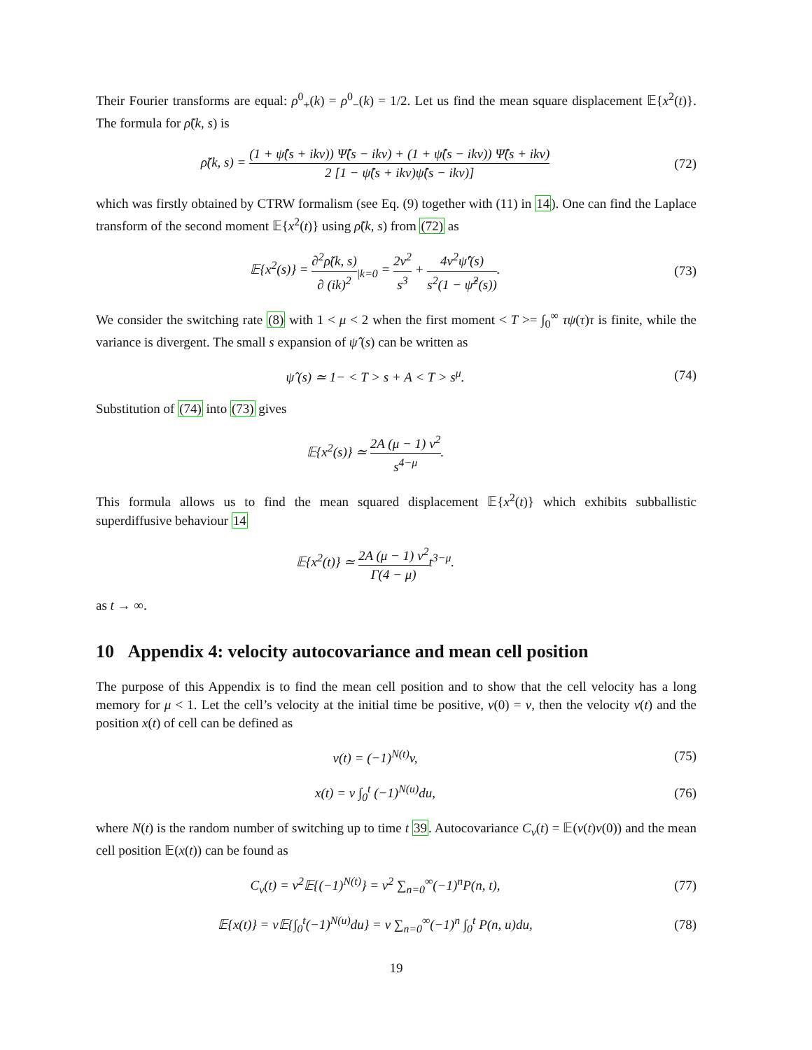Their Fourier transforms are equal: ρ<sup>0</sup><sub>+</sub>(k) = ρ<sup>0</sup><sub>−</sub>(k) = 1/2. Let us find the mean square displacement 𝔼{x<sup>2</sup>(t)}. The formula for ρ̃(k, s) is
ρ̃(k, s) = (1 + ψ̂(s + ikv)) Ψ̂(s − ikv) + (1 + ψ̂(s − ikv)) Ψ̂(s + ikv) 2 [1 − ψ̂(s + ikv)ψ̂(s − ikv)]
(72)
which was firstly obtained by CTRW formalism (see Eq. (9) together with (11) in 14). One can find the Laplace transform of the second moment 𝔼{x<sup>2</sup>(t)} using ρ̃(k, s) from (72) as
𝔼{x<sup>2</sup>(s)} = ∂<sup>2</sup>ρ̃(k, s) ∂ (ik)<sup>2</sup><sub>|k=0</sub> = 2v<sup>2</sup> s<sup>3</sup> + 4v<sup>2</sup>ψ̂′(s) s<sup>2</sup>(1 − ψ̂<sup>2</sup>(s)).
(73)
We consider the switching rate (8) with 1 < μ < 2 when the first moment < T >= ∫<sub>0</sub><sup>∞</sup> τψ(τ)τ is finite, while the variance is divergent. The small s expansion of ψ̂ (s) can be written as
ψ̂ (s) ≃ 1− < T > s + A < T > s<sup>μ</sup>.
(74)
Substitution of (74) into (73) gives
𝔼{x<sup>2</sup>(s)} ≃ 2A (μ − 1) v<sup>2</sup> s<sup>4−μ</sup>.
This formula allows us to find the mean squared displacement 𝔼{x<sup>2</sup>(t)} which exhibits subballistic superdiffusive behaviour 14
𝔼{x<sup>2</sup>(t)} ≃ 2A (μ − 1) v<sup>2</sup> Γ(4 − μ) t<sup>3−μ</sup>.
as t → ∞.
10 Appendix 4: velocity autocovariance and mean cell position
The purpose of this Appendix is to find the mean cell position and to show that the cell velocity has a long memory for μ < 1. Let the cell’s velocity at the initial time be positive, v(0) = v, then the velocity v(t) and the position x(t) of cell can be defined as
v(t) = (−1)<sup>N(t)</sup>v, (75)
x(t) = v ∫<sub>0</sub><sup>t</sup> (−1)<sup>N(u)</sup>du, (76)
where N(t) is the random number of switching up to time t 39. Autocovariance C<sub>v</sub>(t) = 𝔼(v(t)v(0)) and the mean cell position 𝔼(x(t)) can be found as
C<sub>v</sub>(t) = v<sup>2</sup>𝔼{(−1)<sup>N(t)</sup>} = v<sup>2</sup> ∑<sub>n=0</sub><sup>∞</sup>(−1)<sup>n</sup>P(n, t),
(77)
𝔼{x(t)} = v𝔼{∫<sub>0</sub><sup>t</sup>(−1)<sup>N(u)</sup>du} = v ∑<sub>n=0</sub><sup>∞</sup>(−1)<sup>n</sup> ∫<sub>0</sub><sup>t</sup> P(n, u)du,
(78)
19